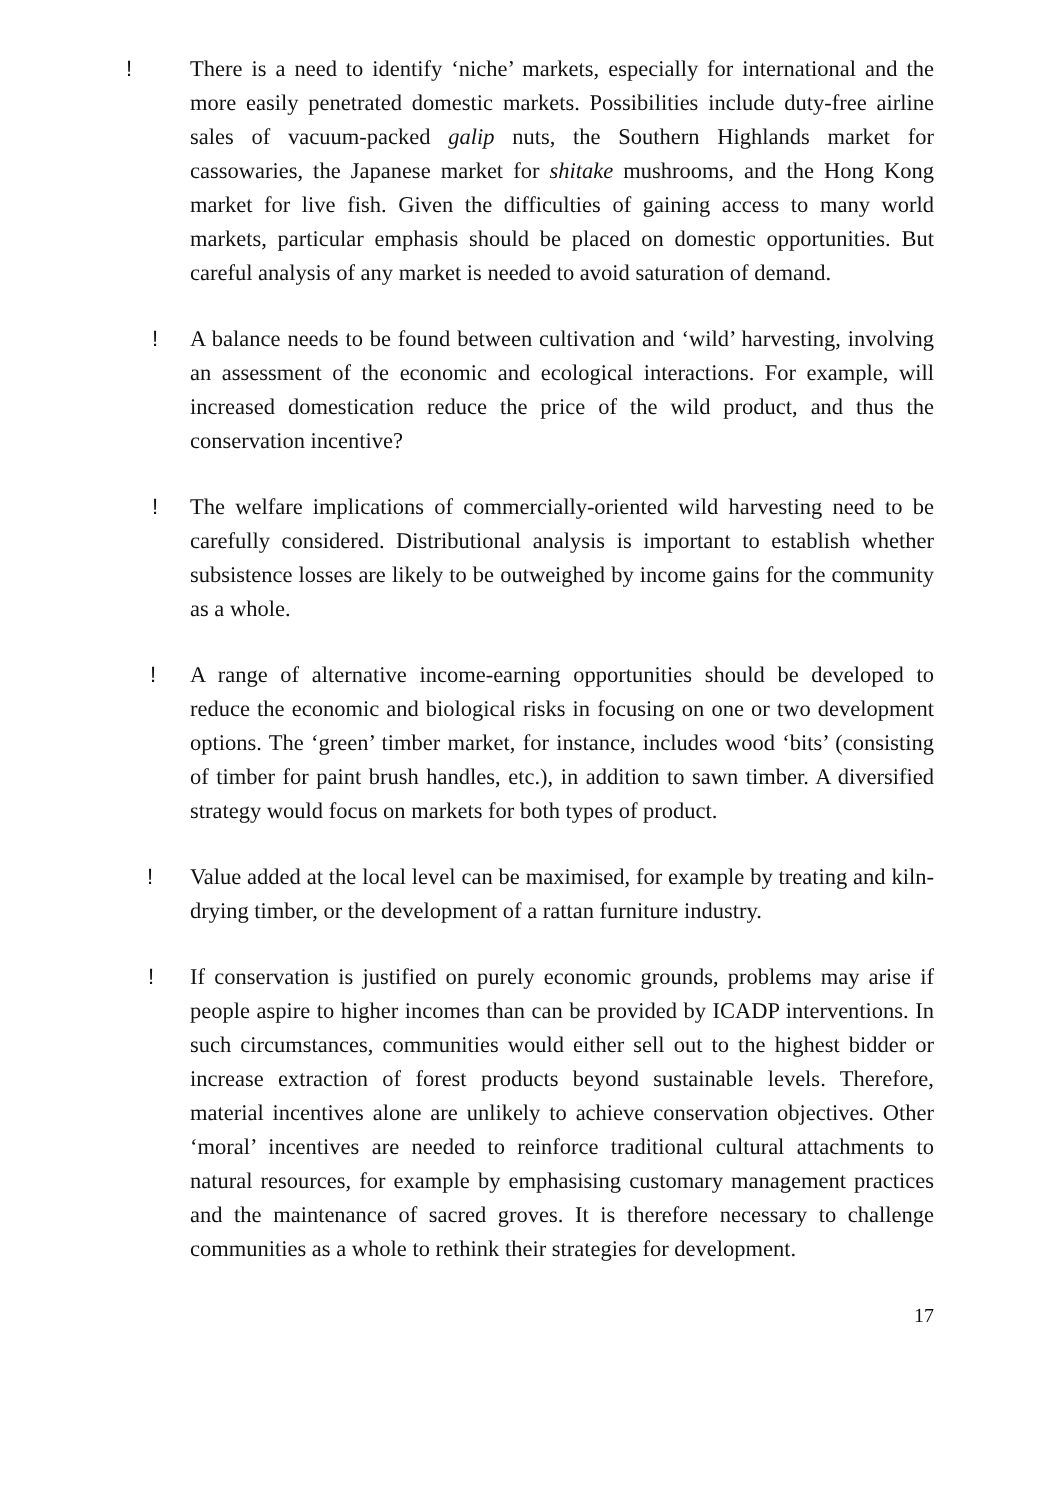! There is a need to identify ‘niche’ markets, especially for international and the more easily penetrated domestic markets. Possibilities include duty-free airline sales of vacuum-packed galip nuts, the Southern Highlands market for cassowaries, the Japanese market for shitake mushrooms, and the Hong Kong market for live fish. Given the difficulties of gaining access to many world markets, particular emphasis should be placed on domestic opportunities. But careful analysis of any market is needed to avoid saturation of demand.
! A balance needs to be found between cultivation and ‘wild’ harvesting, involving an assessment of the economic and ecological interactions. For example, will increased domestication reduce the price of the wild product, and thus the conservation incentive?
! The welfare implications of commercially-oriented wild harvesting need to be carefully considered. Distributional analysis is important to establish whether subsistence losses are likely to be outweighed by income gains for the community as a whole.
! A range of alternative income-earning opportunities should be developed to reduce the economic and biological risks in focusing on one or two development options. The ‘green’ timber market, for instance, includes wood ‘bits’ (consisting of timber for paint brush handles, etc.), in addition to sawn timber. A diversified strategy would focus on markets for both types of product.
! Value added at the local level can be maximised, for example by treating and kiln-drying timber, or the development of a rattan furniture industry.
! If conservation is justified on purely economic grounds, problems may arise if people aspire to higher incomes than can be provided by ICADP interventions. In such circumstances, communities would either sell out to the highest bidder or increase extraction of forest products beyond sustainable levels. Therefore, material incentives alone are unlikely to achieve conservation objectives. Other ‘moral’ incentives are needed to reinforce traditional cultural attachments to natural resources, for example by emphasising customary management practices and the maintenance of sacred groves. It is therefore necessary to challenge communities as a whole to rethink their strategies for development.
17